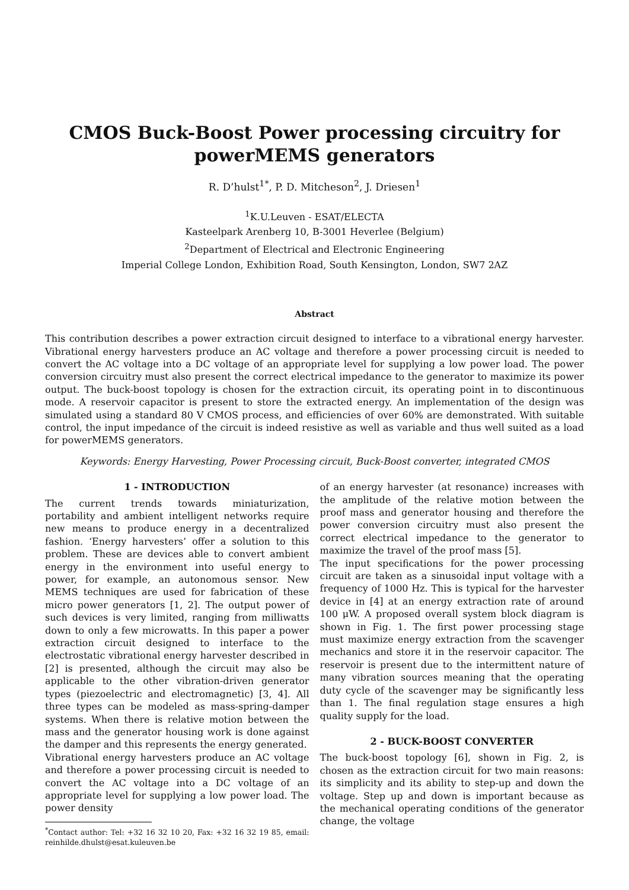CMOS Buck-Boost Power processing circuitry for powerMEMS generators
R. D’hulst<sup>1</sup><sup>*</sup>, P. D. Mitcheson<sup>2</sup>, J. Driesen<sup>1</sup>
<sup>1</sup> K.U.Leuven - ESAT/ELECTA
Kasteelpark Arenberg 10, B-3001 Heverlee (Belgium)
<sup>2</sup> Department of Electrical and Electronic Engineering
Imperial College London, Exhibition Road, South Kensington, London, SW7 2AZ
Abstract
This contribution describes a power extraction circuit designed to interface to a vibrational energy harvester. Vibrational energy harvesters produce an AC voltage and therefore a power processing circuit is needed to convert the AC voltage into a DC voltage of an appropriate level for supplying a low power load. The power conversion circuitry must also present the correct electrical impedance to the generator to maximize its power output. The buck-boost topology is chosen for the extraction circuit, its operating point in to discontinuous mode. A reservoir capacitor is present to store the extracted energy. An implementation of the design was simulated using a standard 80 V CMOS process, and efficiencies of over 60% are demonstrated. With suitable control, the input impedance of the circuit is indeed resistive as well as variable and thus well suited as a load for powerMEMS generators.
Keywords: Energy Harvesting, Power Processing circuit, Buck-Boost converter, integrated CMOS
1 - INTRODUCTION
The current trends towards miniaturization, portability and ambient intelligent networks require new means to produce energy in a decentralized fashion. ‘Energy harvesters’ offer a solution to this problem. These are devices able to convert ambient energy in the environment into useful energy to power, for example, an autonomous sensor. New MEMS techniques are used for fabrication of these micro power generators [1, 2]. The output power of such devices is very limited, ranging from milliwatts down to only a few microwatts. In this paper a power extraction circuit designed to interface to the electrostatic vibrational energy harvester described in [2] is presented, although the circuit may also be applicable to the other vibration-driven generator types (piezoelectric and electromagnetic) [3, 4]. All three types can be modeled as mass-spring-damper systems. When there is relative motion between the mass and the generator housing work is done against the damper and this represents the energy generated.
Vibrational energy harvesters produce an AC voltage and therefore a power processing circuit is needed to convert the AC voltage into a DC voltage of an appropriate level for supplying a low power load. The power density
<sup>*</sup> Contact author: Tel: +32 16 32 10 20, Fax: +32 16 32 19 85, email: reinhilde.dhulst@esat.kuleuven.be
of an energy harvester (at resonance) increases with the amplitude of the relative motion between the proof mass and generator housing and therefore the power conversion circuitry must also present the correct electrical impedance to the generator to maximize the travel of the proof mass [5].
The input specifications for the power processing circuit are taken as a sinusoidal input voltage with a frequency of 1000 Hz. This is typical for the harvester device in [4] at an energy extraction rate of around 100 μW. A proposed overall system block diagram is shown in Fig. 1. The first power processing stage must maximize energy extraction from the scavenger mechanics and store it in the reservoir capacitor. The reservoir is present due to the intermittent nature of many vibration sources meaning that the operating duty cycle of the scavenger may be significantly less than 1. The final regulation stage ensures a high quality supply for the load.
2 - BUCK-BOOST CONVERTER
The buck-boost topology [6], shown in Fig. 2, is chosen as the extraction circuit for two main reasons: its simplicity and its ability to step-up and down the voltage. Step up and down is important because as the mechanical operating conditions of the generator change, the voltage